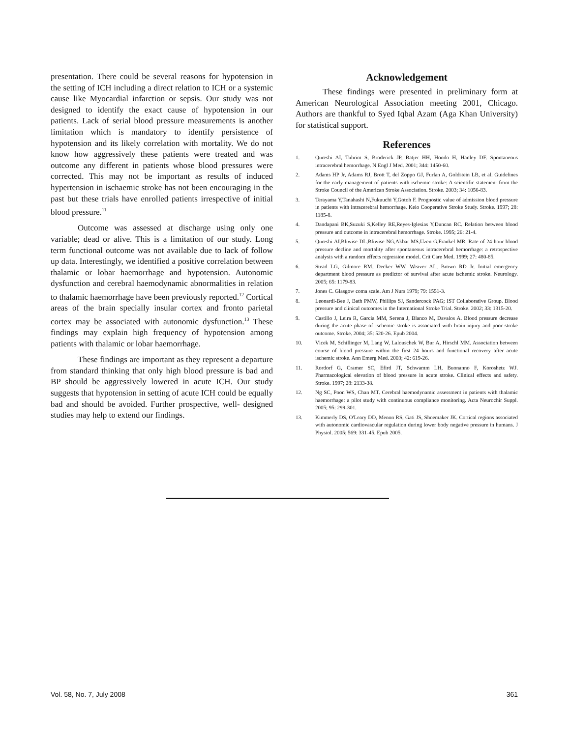presentation. There could be several reasons for hypotension in the setting of ICH including a direct relation to ICH or a systemic cause like Myocardial infarction or sepsis. Our study was not designed to identify the exact cause of hypotension in our patients. Lack of serial blood pressure measurements is another limitation which is mandatory to identify persistence of hypotension and its likely correlation with mortality. We do not know how aggressively these patients were treated and was outcome any different in patients whose blood pressures were corrected. This may not be important as results of induced hypertension in ischaemic stroke has not been encouraging in the past but these trials have enrolled patients irrespective of initial blood pressure.<sup>11</sup>
Outcome was assessed at discharge using only one variable; dead or alive. This is a limitation of our study. Long term functional outcome was not available due to lack of follow up data. Interestingly, we identified a positive correlation between thalamic or lobar haemorrhage and hypotension. Autonomic dysfunction and cerebral haemodynamic abnormalities in relation to thalamic haemorrhage have been previously reported.<sup>12</sup> Cortical areas of the brain specially insular cortex and fronto parietal cortex may be associated with autonomic dysfunction.<sup>13</sup> These findings may explain high frequency of hypotension among patients with thalamic or lobar haemorrhage.
These findings are important as they represent a departure from standard thinking that only high blood pressure is bad and BP should be aggressively lowered in acute ICH. Our study suggests that hypotension in setting of acute ICH could be equally bad and should be avoided. Further prospective, well- designed studies may help to extend our findings.
Acknowledgement
These findings were presented in preliminary form at American Neurological Association meeting 2001, Chicago. Authors are thankful to Syed Iqbal Azam (Aga Khan University) for statistical support.
References
1. Qureshi AI, Tuhrim S, Broderick JP, Batjer HH, Hondo H, Hanley DF. Spontaneous intracerebral hemorrhage. N Engl J Med. 2001; 344: 1450-60.
2. Adams HP Jr, Adams RJ, Brott T, del Zoppo GJ, Furlan A, Goldstein LB, et al. Guidelines for the early management of patients with ischemic stroke: A scientific statement from the Stroke Council of the American Stroke Association. Stroke. 2003; 34: 1056-83.
3. Terayama Y,Tanahashi N,Fukuuchi Y,Gotoh F. Prognostic value of admission blood pressure in patients with intracerebral hemorrhage. Keio Cooperative Stroke Study. Stroke. 1997; 28: 1185-8.
4. Dandapani BK,Suzuki S,Kelley RE,Reyes-Iglesias Y,Duncan RC. Relation between blood pressure and outcome in intracerebral hemorrhage. Stroke. 1995; 26: 21-4.
5. Qureshi AI,Bliwise DL,Bliwise NG,Akbar MS,Uzen G,Frankel MR. Rate of 24-hour blood pressure decline and mortality after spontaneous intracerebral hemorrhage: a retrospective analysis with a random effects regression model. Crit Care Med. 1999; 27: 480-85.
6. Stead LG, Gilmore RM, Decker WW, Weaver AL, Brown RD Jr. Initial emergency department blood pressure as predictor of survival after acute ischemic stroke. Neurology. 2005; 65: 1179-83.
7. Jones C. Glasgow coma scale. Am J Nurs 1979; 79: 1551-3.
8. Leonardi-Bee J, Bath PMW, Phillips SJ, Sandercock PAG; IST Collaborative Group. Blood pressure and clinical outcomes in the International Stroke Trial. Stroke. 2002; 33: 1315-20.
9. Castillo J, Leira R, Garcia MM, Serena J, Blanco M, Davalos A. Blood pressure decrease during the acute phase of ischemic stroke is associated with brain injury and poor stroke outcome. Stroke. 2004; 35: 520-26. Epub 2004.
10. Vlcek M, Schillinger M, Lang W, Lalouschek W, Bur A, Hirschl MM. Association between course of blood pressure within the first 24 hours and functional recovery after acute ischemic stroke. Ann Emerg Med. 2003; 42: 619-26.
11. Rordorf G, Cramer SC, Efird JT, Schwamm LH, Buonanno F, Koroshetz WJ. Pharmacological elevation of blood pressure in acute stroke. Clinical effects and safety. Stroke. 1997; 28: 2133-38.
12. Ng SC, Poon WS, Chan MT. Cerebral haemodynamic assessment in patients with thalamic haemorrhage: a pilot study with continuous compliance monitoring. Acta Neurochir Suppl. 2005; 95: 299-301.
13. Kimmerly DS, O'Leary DD, Menon RS, Gati JS, Shoemaker JK. Cortical regions associated with autonomic cardiovascular regulation during lower body negative pressure in humans. J Physiol. 2005; 569: 331-45. Epub 2005.
Vol. 58, No. 7, July 2008 361